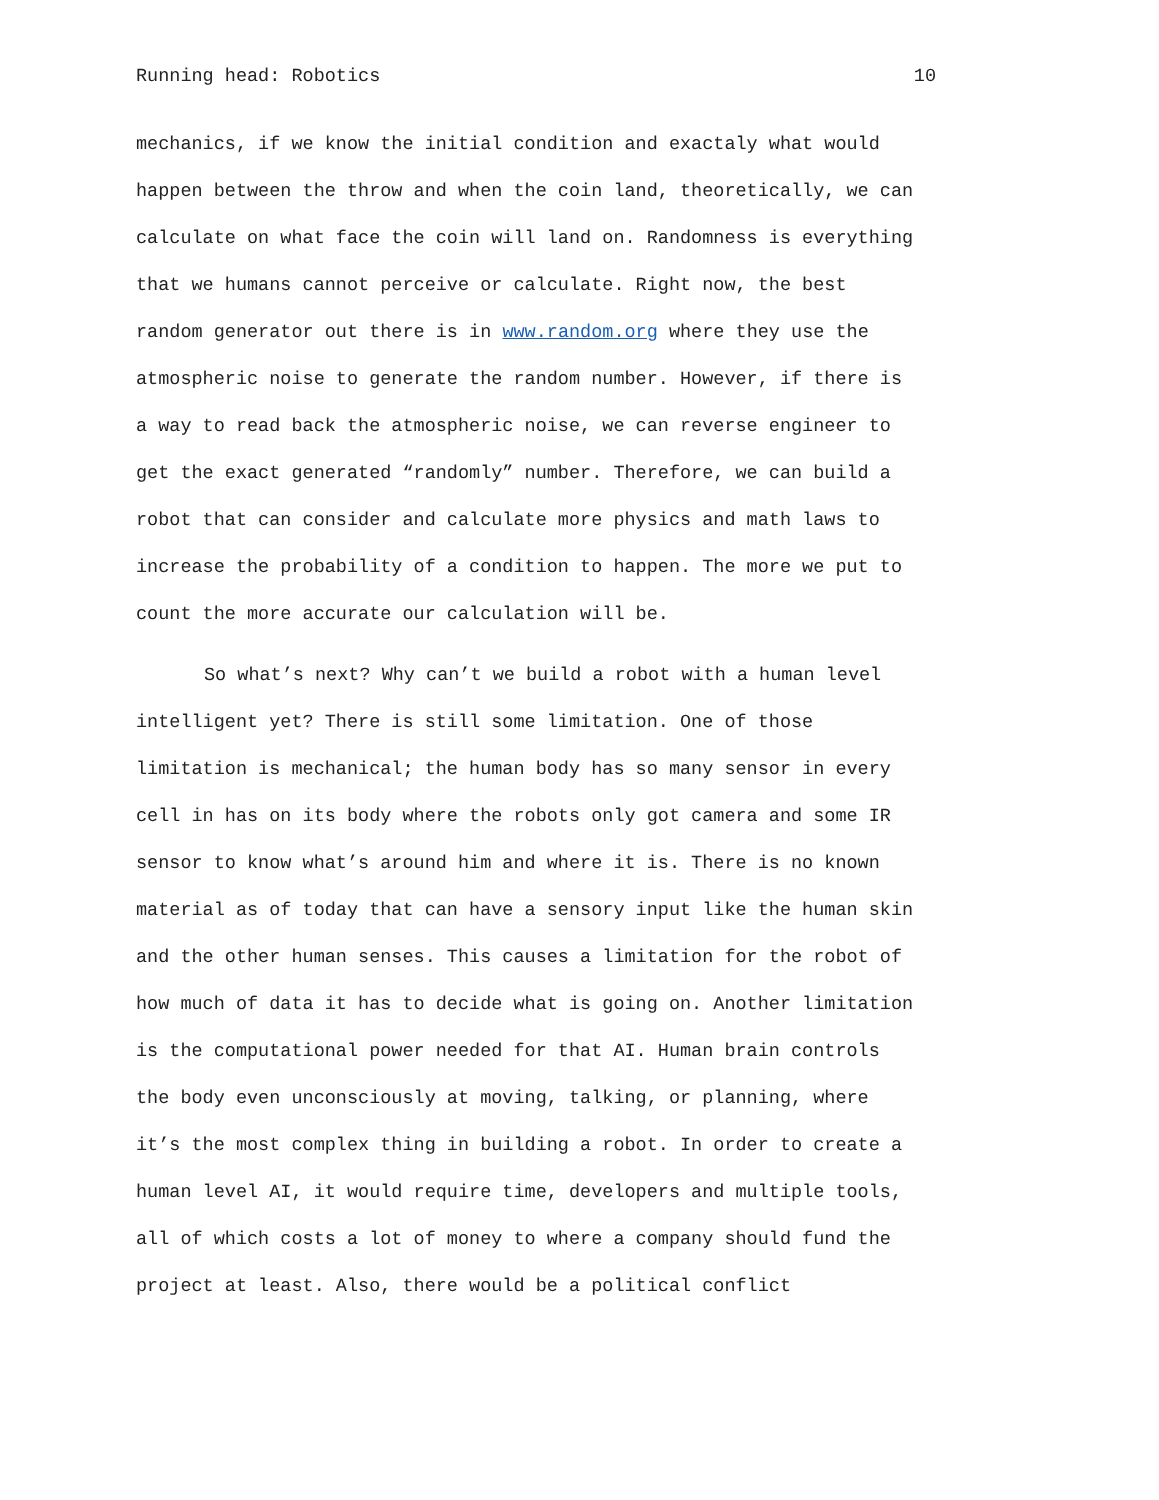Running head: Robotics 10
mechanics, if we know the initial condition and exactaly what would
happen between the throw and when the coin land, theoretically, we can
calculate on what face the coin will land on. Randomness is everything
that we humans cannot perceive or calculate. Right now, the best
random generator out there is in www.random.org where they use the
atmospheric noise to generate the random number. However, if there is
a way to read back the atmospheric noise, we can reverse engineer to
get the exact generated “randomly” number. Therefore, we can build a
robot that can consider and calculate more physics and math laws to
increase the probability of a condition to happen. The more we put to
count the more accurate our calculation will be.
So what’s next? Why can’t we build a robot with a human level
intelligent yet? There is still some limitation. One of those
limitation is mechanical; the human body has so many sensor in every
cell in has on its body where the robots only got camera and some IR
sensor to know what’s around him and where it is. There is no known
material as of today that can have a sensory input like the human skin
and the other human senses. This causes a limitation for the robot of
how much of data it has to decide what is going on. Another limitation
is the computational power needed for that AI. Human brain controls
the body even unconsciously at moving, talking, or planning, where
it’s the most complex thing in building a robot. In order to create a
human level AI, it would require time, developers and multiple tools,
all of which costs a lot of money to where a company should fund the
project at least. Also, there would be a political conflict